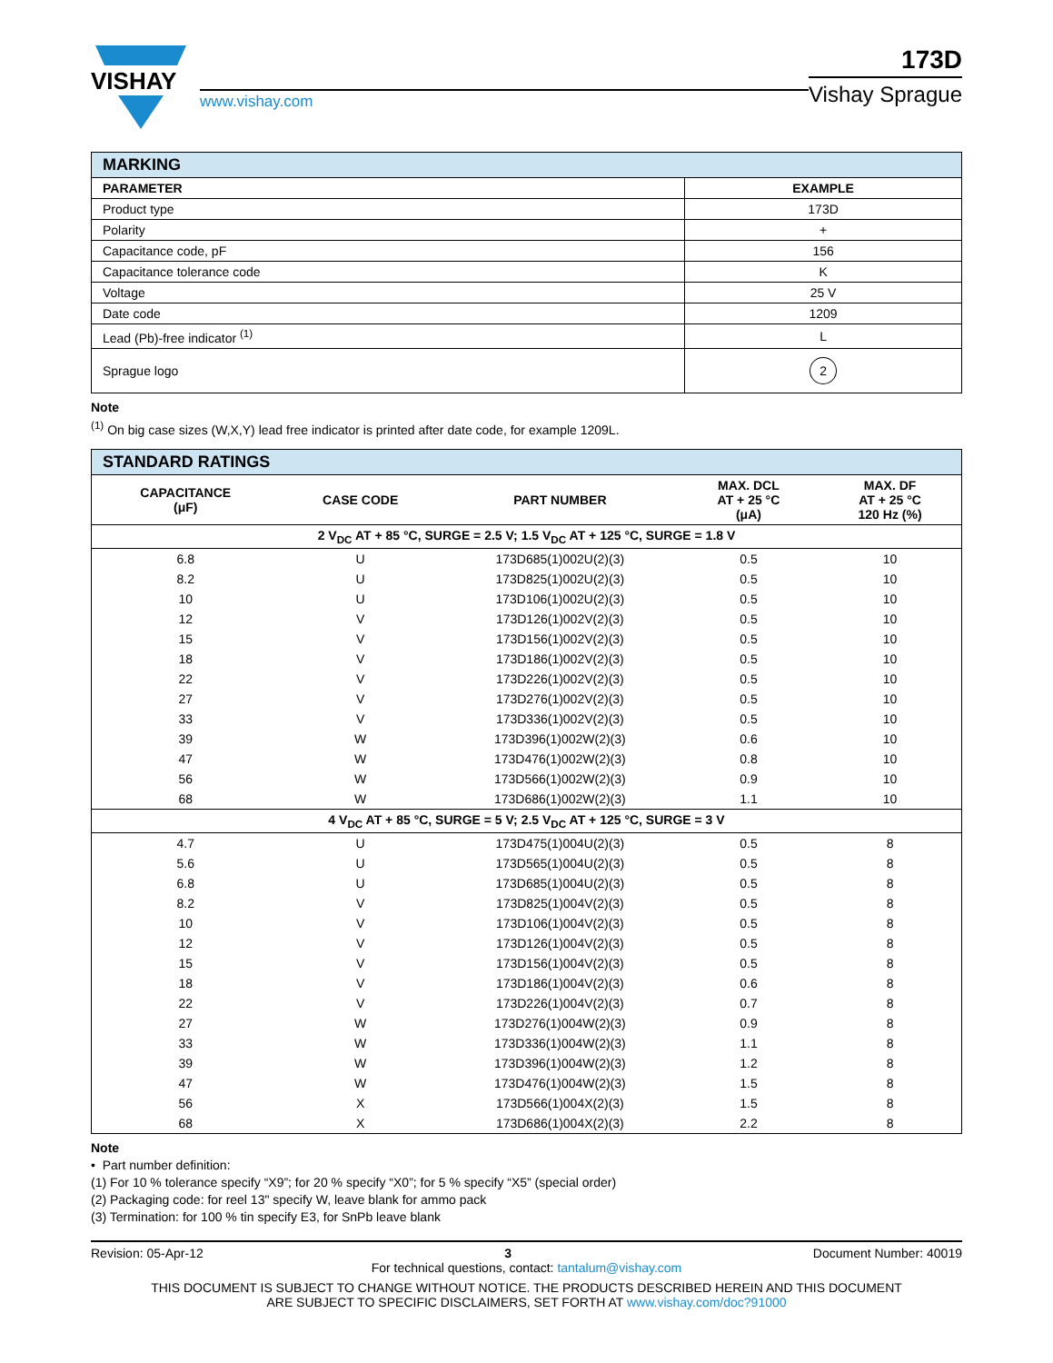VISHAY
www.vishay.com
173D
Vishay Sprague
| MARKING | |
| --- | --- |
| PARAMETER | EXAMPLE |
| Product type | 173D |
| Polarity | + |
| Capacitance code, pF | 156 |
| Capacitance tolerance code | K |
| Voltage | 25 V |
| Date code | 1209 |
| Lead (Pb)-free indicator <sup>(1)</sup> | L |
| Sprague logo | 2 |
Note
<sup>(1)</sup> On big case sizes (W,X,Y) lead free indicator is printed after date code, for example 1209L.
| STANDARD RATINGS | | | | |
| --- | --- | --- | --- | --- |
| CAPACITANCE (μF) | CASE CODE | PART NUMBER | MAX. DCL AT + 25 °C (μA) | MAX. DF AT + 25 °C 120 Hz (%) |
| 2 V<sub>DC</sub> AT + 85 °C, SURGE = 2.5 V; 1.5 V<sub>DC</sub> AT + 125 °C, SURGE = 1.8 V | | | | |
| 6.8 | U | 173D685(1)002U(2)(3) | 0.5 | 10 |
| 8.2 | U | 173D825(1)002U(2)(3) | 0.5 | 10 |
| 10 | U | 173D106(1)002U(2)(3) | 0.5 | 10 |
| 12 | V | 173D126(1)002V(2)(3) | 0.5 | 10 |
| 15 | V | 173D156(1)002V(2)(3) | 0.5 | 10 |
| 18 | V | 173D186(1)002V(2)(3) | 0.5 | 10 |
| 22 | V | 173D226(1)002V(2)(3) | 0.5 | 10 |
| 27 | V | 173D276(1)002V(2)(3) | 0.5 | 10 |
| 33 | V | 173D336(1)002V(2)(3) | 0.5 | 10 |
| 39 | W | 173D396(1)002W(2)(3) | 0.6 | 10 |
| 47 | W | 173D476(1)002W(2)(3) | 0.8 | 10 |
| 56 | W | 173D566(1)002W(2)(3) | 0.9 | 10 |
| 68 | W | 173D686(1)002W(2)(3) | 1.1 | 10 |
| 4 V<sub>DC</sub> AT + 85 °C, SURGE = 5 V; 2.5 V<sub>DC</sub> AT + 125 °C, SURGE = 3 V | | | | |
| 4.7 | U | 173D475(1)004U(2)(3) | 0.5 | 8 |
| 5.6 | U | 173D565(1)004U(2)(3) | 0.5 | 8 |
| 6.8 | U | 173D685(1)004U(2)(3) | 0.5 | 8 |
| 8.2 | V | 173D825(1)004V(2)(3) | 0.5 | 8 |
| 10 | V | 173D106(1)004V(2)(3) | 0.5 | 8 |
| 12 | V | 173D126(1)004V(2)(3) | 0.5 | 8 |
| 15 | V | 173D156(1)004V(2)(3) | 0.5 | 8 |
| 18 | V | 173D186(1)004V(2)(3) | 0.6 | 8 |
| 22 | V | 173D226(1)004V(2)(3) | 0.7 | 8 |
| 27 | W | 173D276(1)004W(2)(3) | 0.9 | 8 |
| 33 | W | 173D336(1)004W(2)(3) | 1.1 | 8 |
| 39 | W | 173D396(1)004W(2)(3) | 1.2 | 8 |
| 47 | W | 173D476(1)004W(2)(3) | 1.5 | 8 |
| 56 | X | 173D566(1)004X(2)(3) | 1.5 | 8 |
| 68 | X | 173D686(1)004X(2)(3) | 2.2 | 8 |
Note
• Part number definition:
(1) For 10 % tolerance specify “X9”; for 20 % specify “X0”; for 5 % specify “X5” (special order)
(2) Packaging code: for reel 13" specify W, leave blank for ammo pack
(3) Termination: for 100 % tin specify E3, for SnPb leave blank
Revision: 05-Apr-12 3 Document Number: 40019
For technical questions, contact: tantalum@vishay.com
THIS DOCUMENT IS SUBJECT TO CHANGE WITHOUT NOTICE. THE PRODUCTS DESCRIBED HEREIN AND THIS DOCUMENT
ARE SUBJECT TO SPECIFIC DISCLAIMERS, SET FORTH AT www.vishay.com/doc?91000